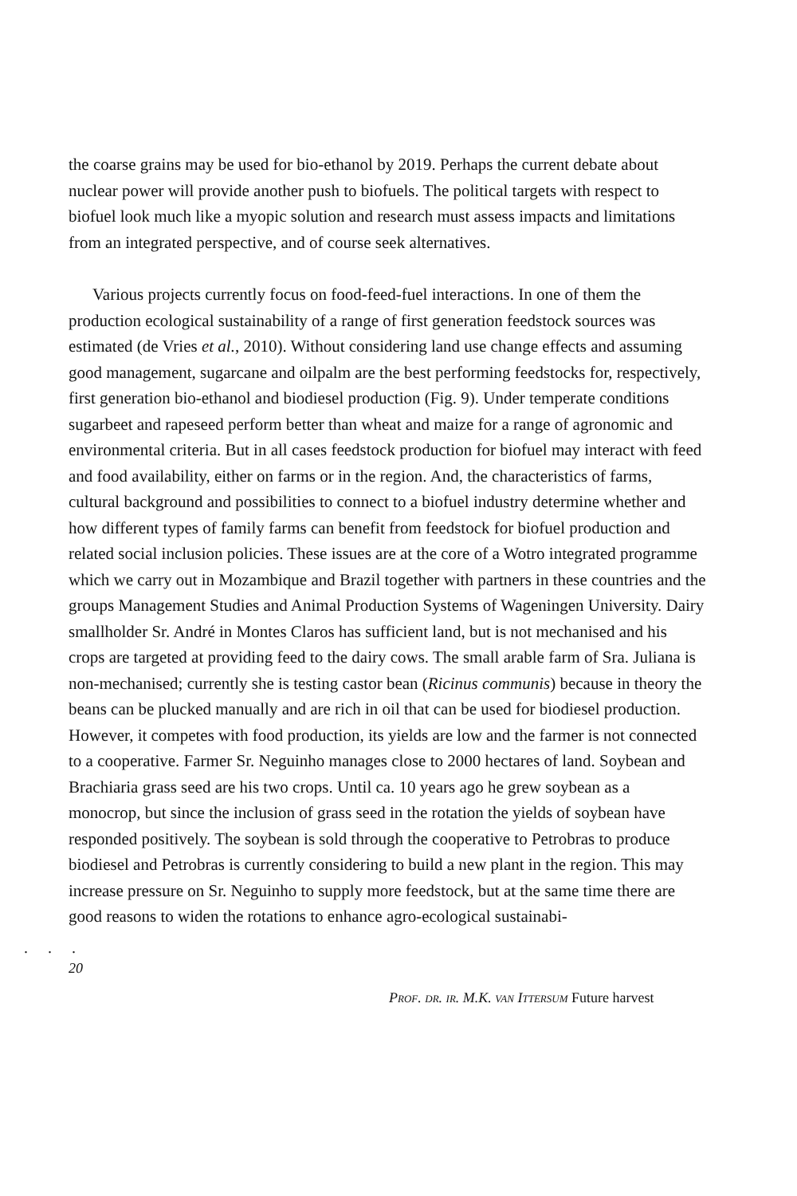the coarse grains may be used for bio-ethanol by 2019. Perhaps the current debate about nuclear power will provide another push to biofuels. The political targets with respect to biofuel look much like a myopic solution and research must assess impacts and limitations from an integrated perspective, and of course seek alternatives.
Various projects currently focus on food-feed-fuel interactions. In one of them the production ecological sustainability of a range of first generation feedstock sources was estimated (de Vries et al., 2010). Without considering land use change effects and assuming good management, sugarcane and oilpalm are the best performing feedstocks for, respectively, first generation bio-ethanol and biodiesel production (Fig. 9). Under temperate conditions sugarbeet and rapeseed perform better than wheat and maize for a range of agronomic and environmental criteria. But in all cases feedstock production for biofuel may interact with feed and food availability, either on farms or in the region. And, the characteristics of farms, cultural background and possibilities to connect to a biofuel industry determine whether and how different types of family farms can benefit from feedstock for biofuel production and related social inclusion policies. These issues are at the core of a Wotro integrated programme which we carry out in Mozambique and Brazil together with partners in these countries and the groups Management Studies and Animal Production Systems of Wageningen University. Dairy smallholder Sr. André in Montes Claros has sufficient land, but is not mechanised and his crops are targeted at providing feed to the dairy cows. The small arable farm of Sra. Juliana is non-mechanised; currently she is testing castor bean (Ricinus communis) because in theory the beans can be plucked manually and are rich in oil that can be used for biodiesel production. However, it competes with food production, its yields are low and the farmer is not connected to a cooperative. Farmer Sr. Neguinho manages close to 2000 hectares of land. Soybean and Brachiaria grass seed are his two crops. Until ca. 10 years ago he grew soybean as a monocrop, but since the inclusion of grass seed in the rotation the yields of soybean have responded positively. The soybean is sold through the cooperative to Petrobras to produce biodiesel and Petrobras is currently considering to build a new plant in the region. This may increase pressure on Sr. Neguinho to supply more feedstock, but at the same time there are good reasons to widen the rotations to enhance agro-ecological sustainabi-
. . .
20
Prof. dr. ir. M.K. van Ittersum Future harvest